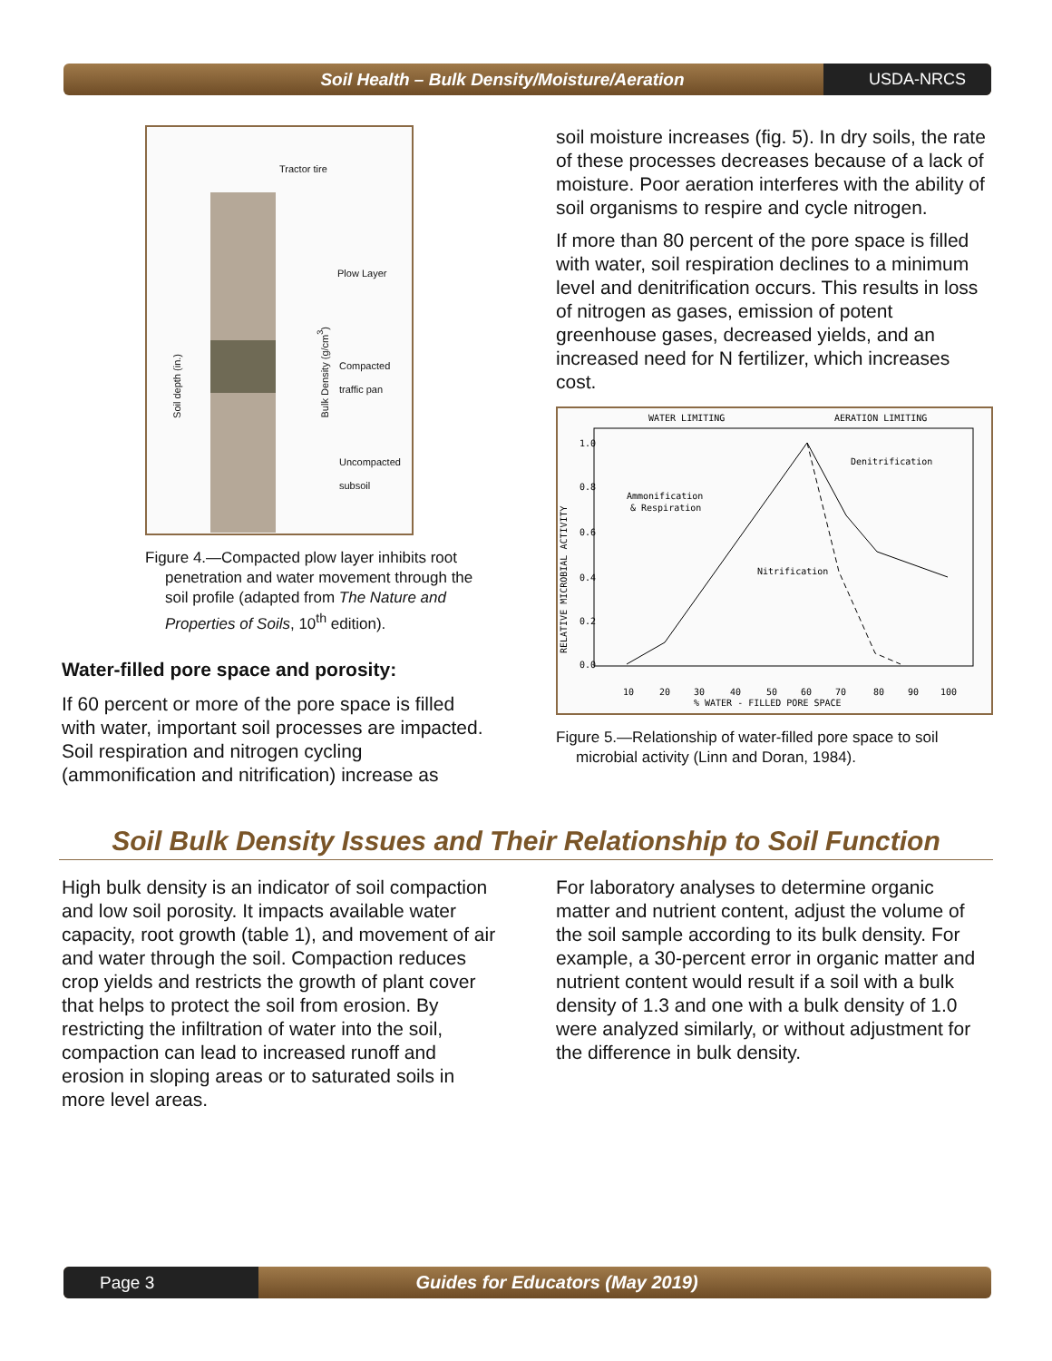Soil Health – Bulk Density/Moisture/Aeration
USDA-NRCS
Tractor tire
Plow Layer
Compacted
traffic pan
Uncompacted
subsoil
Soil depth (in.)
Bulk Density (g/cm<sup>3</sup>)
Figure 4.—Compacted plow layer inhibits root penetration and water movement through the soil profile (adapted from The Nature and Properties of Soils, 10<sup>th</sup> edition).
Water-filled pore space and porosity:
If 60 percent or more of the pore space is filled with water, important soil processes are impacted. Soil respiration and nitrogen cycling (ammonification and nitrification) increase as
soil moisture increases (fig. 5). In dry soils, the rate of these processes decreases because of a lack of moisture. Poor aeration interferes with the ability of soil organisms to respire and cycle nitrogen.
If more than 80 percent of the pore space is filled with water, soil respiration declines to a minimum level and denitrification occurs. This results in loss of nitrogen as gases, emission of potent greenhouse gases, decreased yields, and an increased need for N fertilizer, which increases cost.
WATER LIMITING
AERATION LIMITING
Ammonification
& Respiration
Nitrification
Denitrification
RELATIVE MICROBIAL ACTIVITY
% WATER - FILLED PORE SPACE
10
20
30
40
50
60
70
80
90
100
1.0
0.8
0.6
0.4
0.2
0.0
Figure 5.—Relationship of water-filled pore space to soil microbial activity (Linn and Doran, 1984).
Soil Bulk Density Issues and Their Relationship to Soil Function
High bulk density is an indicator of soil compaction and low soil porosity. It impacts available water capacity, root growth (table 1), and movement of air and water through the soil. Compaction reduces crop yields and restricts the growth of plant cover that helps to protect the soil from erosion. By restricting the infiltration of water into the soil, compaction can lead to increased runoff and erosion in sloping areas or to saturated soils in more level areas.
For laboratory analyses to determine organic matter and nutrient content, adjust the volume of the soil sample according to its bulk density. For example, a 30-percent error in organic matter and nutrient content would result if a soil with a bulk density of 1.3 and one with a bulk density of 1.0 were analyzed similarly, or without adjustment for the difference in bulk density.
Page 3
Guides for Educators (May 2019)